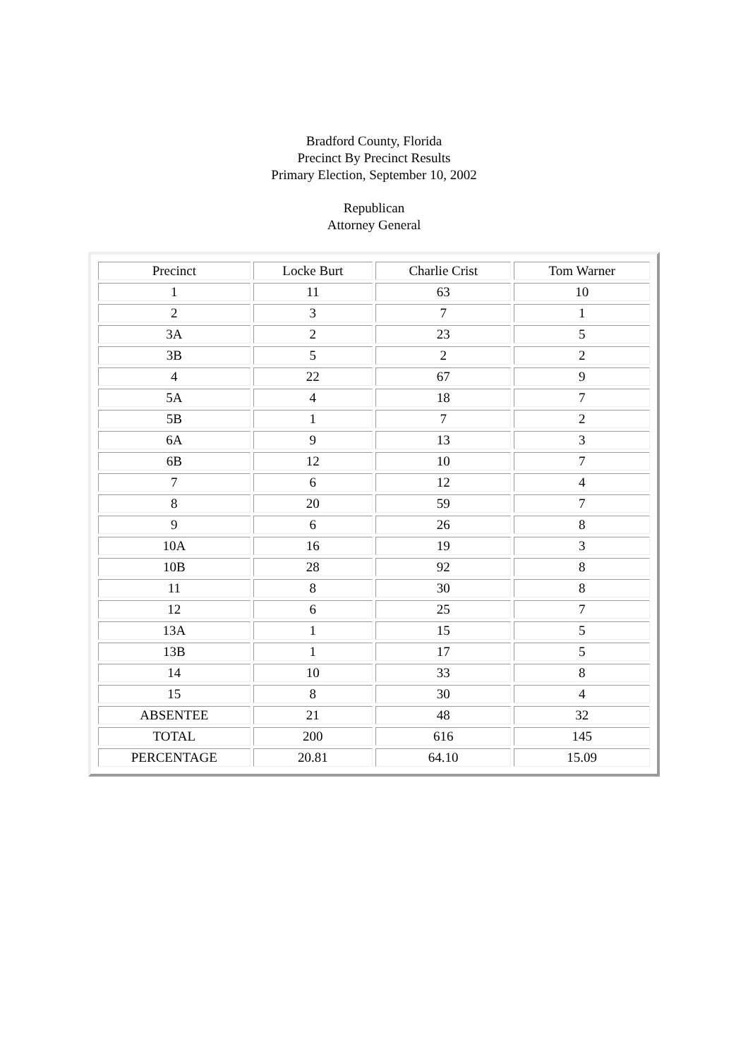Bradford County, Florida
Precinct By Precinct Results
Primary Election, September 10, 2002
Republican
Attorney General
| Precinct | Locke Burt | Charlie Crist | Tom Warner |
| 1 | 11 | 63 | 10 |
| 2 | 3 | 7 | 1 |
| 3A | 2 | 23 | 5 |
| 3B | 5 | 2 | 2 |
| 4 | 22 | 67 | 9 |
| 5A | 4 | 18 | 7 |
| 5B | 1 | 7 | 2 |
| 6A | 9 | 13 | 3 |
| 6B | 12 | 10 | 7 |
| 7 | 6 | 12 | 4 |
| 8 | 20 | 59 | 7 |
| 9 | 6 | 26 | 8 |
| 10A | 16 | 19 | 3 |
| 10B | 28 | 92 | 8 |
| 11 | 8 | 30 | 8 |
| 12 | 6 | 25 | 7 |
| 13A | 1 | 15 | 5 |
| 13B | 1 | 17 | 5 |
| 14 | 10 | 33 | 8 |
| 15 | 8 | 30 | 4 |
| ABSENTEE | 21 | 48 | 32 |
| TOTAL | 200 | 616 | 145 |
| PERCENTAGE | 20.81 | 64.10 | 15.09 |